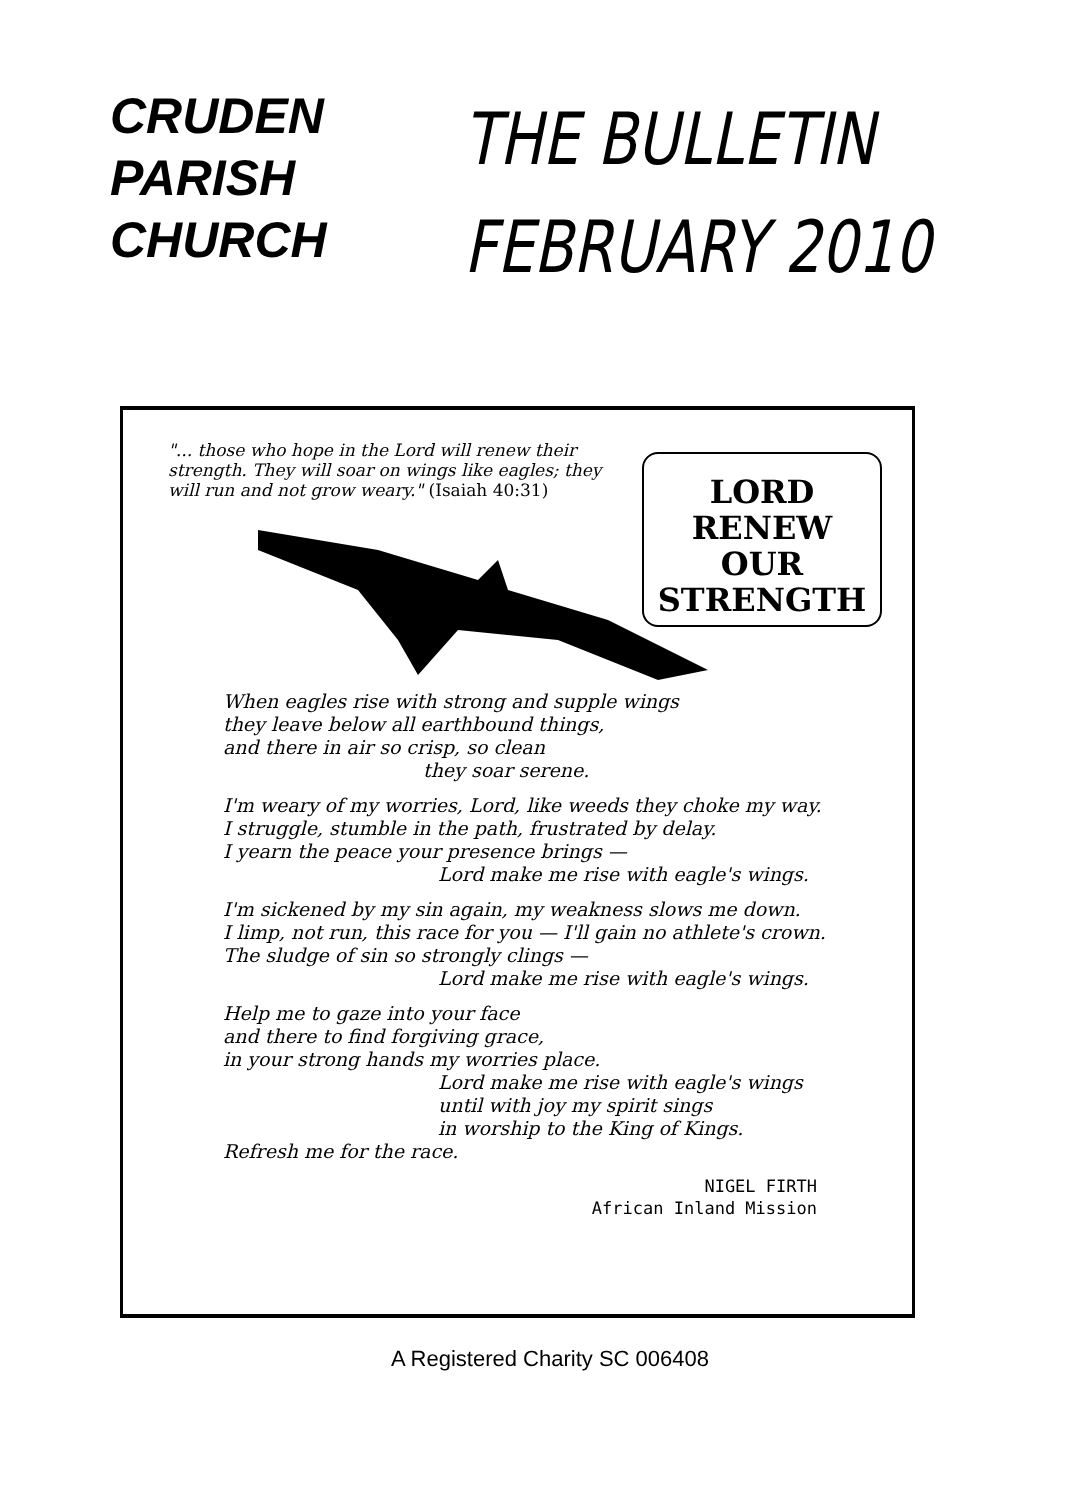CRUDEN
PARISH
CHURCH
THE BULLETIN
FEBRUARY 2010
"... those who hope in the Lord will renew their strength. They will soar on wings like eagles; they will run and not grow weary." (Isaiah 40:31)
LORD
RENEW
OUR
STRENGTH
When eagles rise with strong and supple wings
they leave below all earthbound things,
and there in air so crisp, so clean
they soar serene.
I'm weary of my worries, Lord, like weeds they choke my way.
I struggle, stumble in the path, frustrated by delay.
I yearn the peace your presence brings —
Lord make me rise with eagle's wings.
I'm sickened by my sin again, my weakness slows me down.
I limp, not run, this race for you — I'll gain no athlete's crown.
The sludge of sin so strongly clings —
Lord make me rise with eagle's wings.
Help me to gaze into your face
and there to find forgiving grace,
in your strong hands my worries place.
Lord make me rise with eagle's wings
until with joy my spirit sings
in worship to the King of Kings.
Refresh me for the race.
NIGEL FIRTH
African Inland Mission
A Registered Charity SC 006408